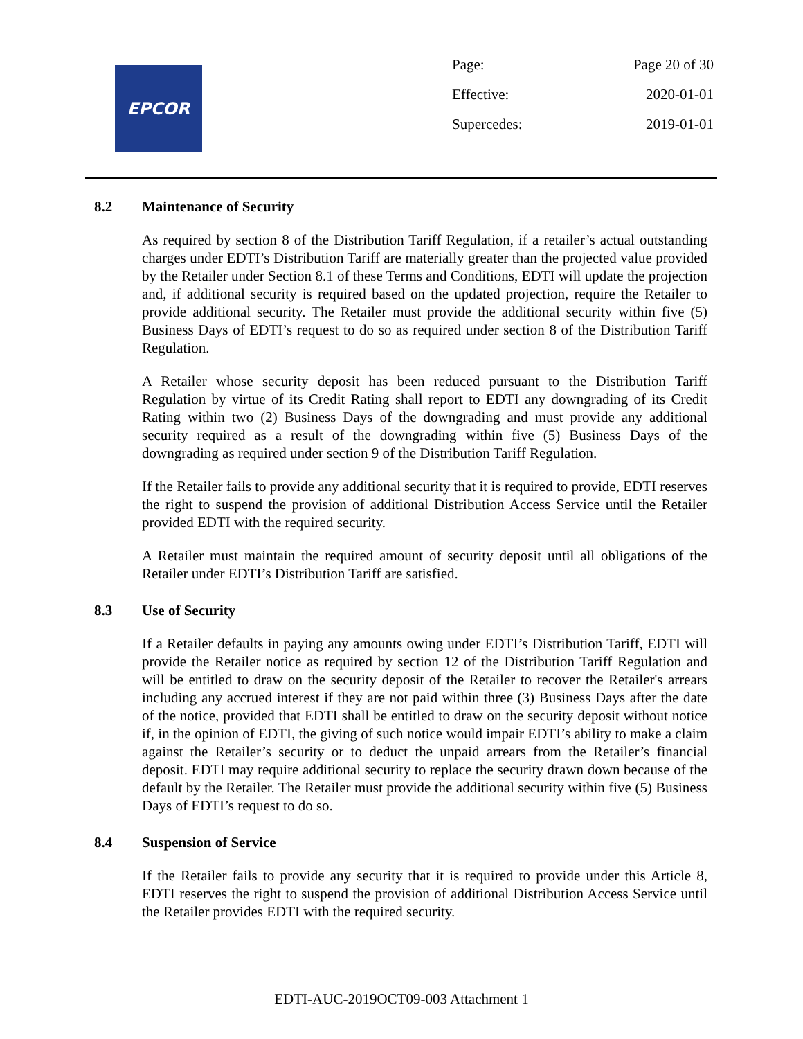EPCOR
| Page: | Page 20 of 30 |
| Effective: | 2020-01-01 |
| Supercedes: | 2019-01-01 |
8.2 Maintenance of Security
As required by section 8 of the Distribution Tariff Regulation, if a retailer’s actual outstanding charges under EDTI’s Distribution Tariff are materially greater than the projected value provided by the Retailer under Section 8.1 of these Terms and Conditions, EDTI will update the projection and, if additional security is required based on the updated projection, require the Retailer to provide additional security. The Retailer must provide the additional security within five (5) Business Days of EDTI’s request to do so as required under section 8 of the Distribution Tariff Regulation.
A Retailer whose security deposit has been reduced pursuant to the Distribution Tariff Regulation by virtue of its Credit Rating shall report to EDTI any downgrading of its Credit Rating within two (2) Business Days of the downgrading and must provide any additional security required as a result of the downgrading within five (5) Business Days of the downgrading as required under section 9 of the Distribution Tariff Regulation.
If the Retailer fails to provide any additional security that it is required to provide, EDTI reserves the right to suspend the provision of additional Distribution Access Service until the Retailer provided EDTI with the required security.
A Retailer must maintain the required amount of security deposit until all obligations of the Retailer under EDTI’s Distribution Tariff are satisfied.
8.3 Use of Security
If a Retailer defaults in paying any amounts owing under EDTI’s Distribution Tariff, EDTI will provide the Retailer notice as required by section 12 of the Distribution Tariff Regulation and will be entitled to draw on the security deposit of the Retailer to recover the Retailer's arrears including any accrued interest if they are not paid within three (3) Business Days after the date of the notice, provided that EDTI shall be entitled to draw on the security deposit without notice if, in the opinion of EDTI, the giving of such notice would impair EDTI’s ability to make a claim against the Retailer’s security or to deduct the unpaid arrears from the Retailer’s financial deposit. EDTI may require additional security to replace the security drawn down because of the default by the Retailer. The Retailer must provide the additional security within five (5) Business Days of EDTI’s request to do so.
8.4 Suspension of Service
If the Retailer fails to provide any security that it is required to provide under this Article 8, EDTI reserves the right to suspend the provision of additional Distribution Access Service until the Retailer provides EDTI with the required security.
EDTI-AUC-2019OCT09-003 Attachment 1